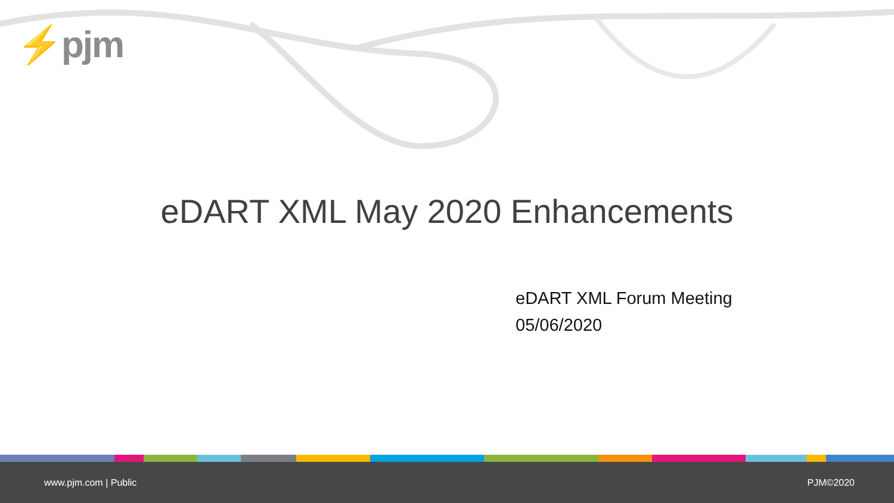⚡pjm
eDART XML May 2020 Enhancements
eDART XML Forum Meeting
05/06/2020
www.pjm.com | Public PJM©2020